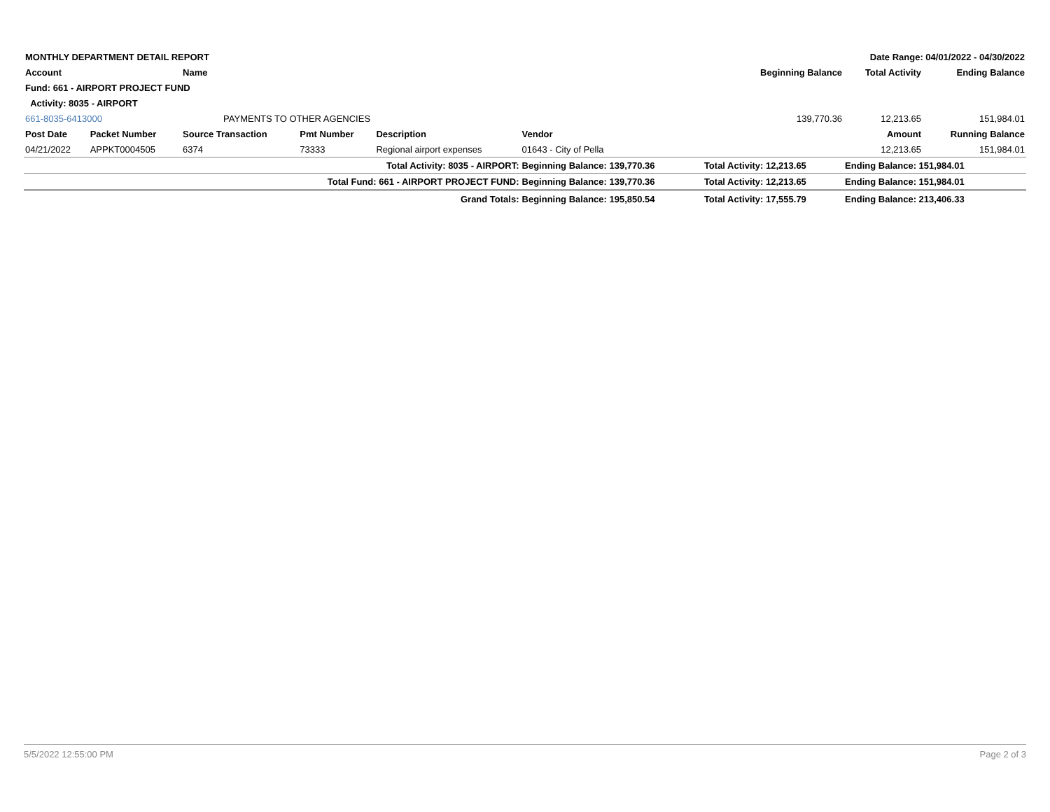| MONTHLY DEPARTMENT DETAIL REPORT | | | | Date Range: 04/01/2022 - 04/30/2022 | | | | | |
| Account | | Name | | | | | Beginning Balance | Total Activity | Ending Balance |
| Fund: 661 - AIRPORT PROJECT FUND | | | | | | | | | |
| Activity: 8035 - AIRPORT | | | | | | | | | |
| 661-8035-6413000 | | PAYMENTS TO OTHER AGENCIES | | | | | 139,770.36 | 12,213.65 | 151,984.01 |
| Post Date | Packet Number | Source Transaction | Pmt Number | Description | Vendor | | | Amount | Running Balance |
| 04/21/2022 | APPKT0004505 | 6374 | 73333 | Regional airport expenses | 01643 - City of Pella | | | 12,213.65 | 151,984.01 |
| Total Activity: 8035 - AIRPORT: | | | | | Beginning Balance: 139,770.36 | | Total Activity: 12,213.65 | Ending Balance: 151,984.01 | |
| Total Fund: 661 - AIRPORT PROJECT FUND: | | | | | Beginning Balance: 139,770.36 | | Total Activity: 12,213.65 | Ending Balance: 151,984.01 | |
| Grand Totals: | | | | | Beginning Balance: 195,850.54 | | Total Activity: 17,555.79 | Ending Balance: 213,406.33 | |
5/5/2022 12:55:00 PM Page 2 of 3